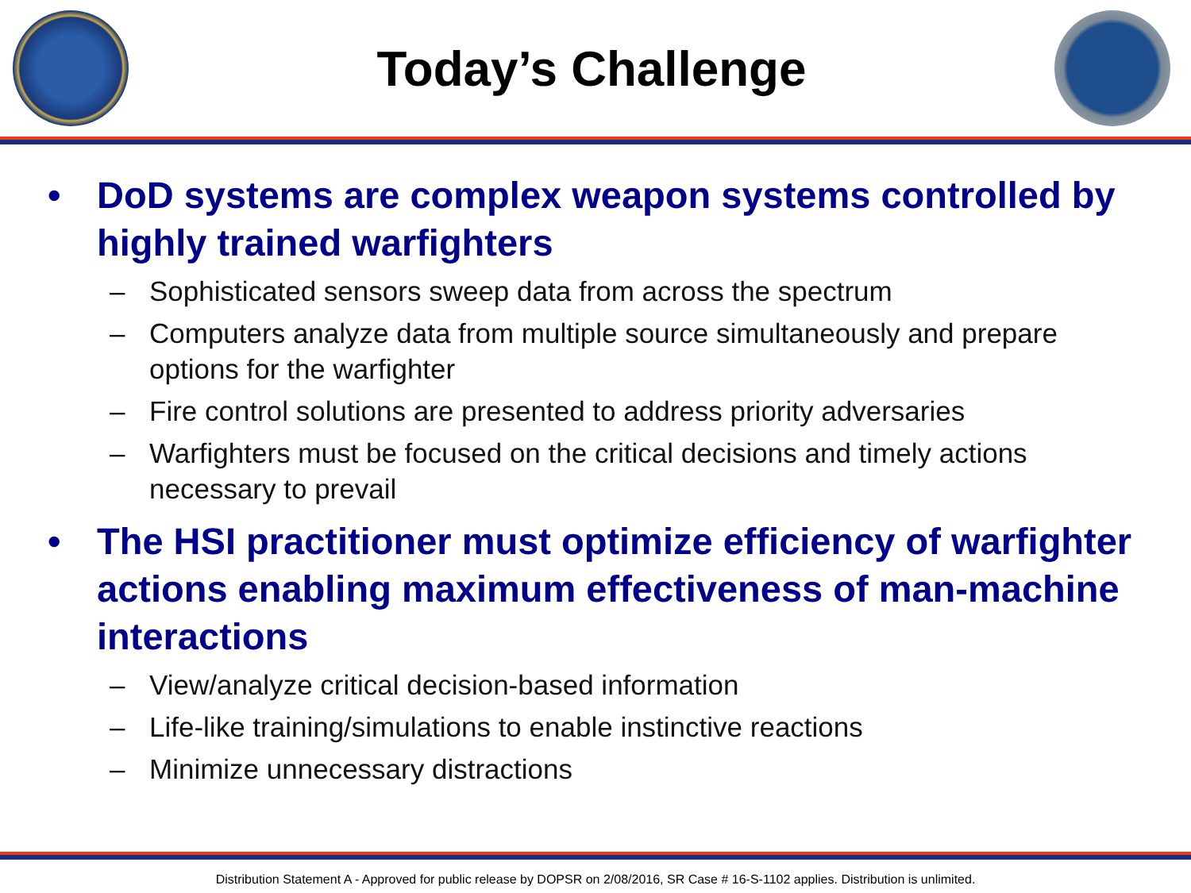Today’s Challenge
• DoD systems are complex weapon systems controlled by highly trained warfighters
– Sophisticated sensors sweep data from across the spectrum
– Computers analyze data from multiple source simultaneously and prepare options for the warfighter
– Fire control solutions are presented to address priority adversaries
– Warfighters must be focused on the critical decisions and timely actions necessary to prevail
• The HSI practitioner must optimize efficiency of warfighter actions enabling maximum effectiveness of man-machine interactions
– View/analyze critical decision-based information
– Life-like training/simulations to enable instinctive reactions
– Minimize unnecessary distractions
Distribution Statement A - Approved for public release by DOPSR on 2/08/2016, SR Case # 16-S-1102 applies. Distribution is unlimited.